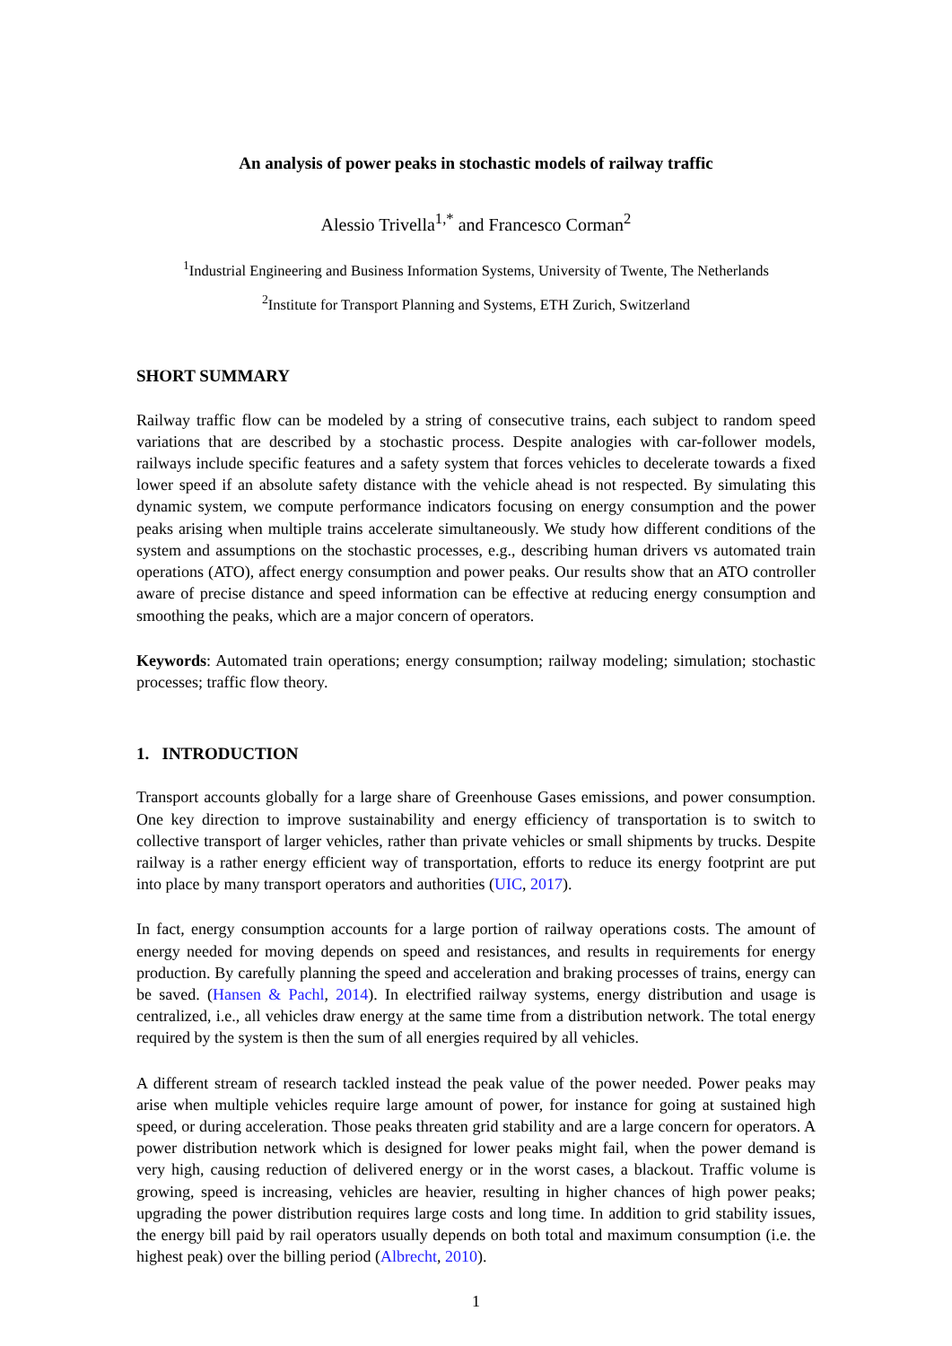An analysis of power peaks in stochastic models of railway traffic
Alessio Trivella<sup>1,*</sup> and Francesco Corman<sup>2</sup>
<sup>1</sup> Industrial Engineering and Business Information Systems, University of Twente, The Netherlands
<sup>2</sup> Institute for Transport Planning and Systems, ETH Zurich, Switzerland
SHORT SUMMARY
Railway traffic flow can be modeled by a string of consecutive trains, each subject to random speed variations that are described by a stochastic process. Despite analogies with car-follower models, railways include specific features and a safety system that forces vehicles to decelerate towards a fixed lower speed if an absolute safety distance with the vehicle ahead is not respected. By simulating this dynamic system, we compute performance indicators focusing on energy consumption and the power peaks arising when multiple trains accelerate simultaneously. We study how different conditions of the system and assumptions on the stochastic processes, e.g., describing human drivers vs automated train operations (ATO), affect energy consumption and power peaks. Our results show that an ATO controller aware of precise distance and speed information can be effective at reducing energy consumption and smoothing the peaks, which are a major concern of operators.
Keywords: Automated train operations; energy consumption; railway modeling; simulation; stochastic processes; traffic flow theory.
1. INTRODUCTION
Transport accounts globally for a large share of Greenhouse Gases emissions, and power consumption. One key direction to improve sustainability and energy efficiency of transportation is to switch to collective transport of larger vehicles, rather than private vehicles or small shipments by trucks. Despite railway is a rather energy efficient way of transportation, efforts to reduce its energy footprint are put into place by many transport operators and authorities (UIC, 2017).
In fact, energy consumption accounts for a large portion of railway operations costs. The amount of energy needed for moving depends on speed and resistances, and results in requirements for energy production. By carefully planning the speed and acceleration and braking processes of trains, energy can be saved. (Hansen & Pachl, 2014). In electrified railway systems, energy distribution and usage is centralized, i.e., all vehicles draw energy at the same time from a distribution network. The total energy required by the system is then the sum of all energies required by all vehicles.
A different stream of research tackled instead the peak value of the power needed. Power peaks may arise when multiple vehicles require large amount of power, for instance for going at sustained high speed, or during acceleration. Those peaks threaten grid stability and are a large concern for operators. A power distribution network which is designed for lower peaks might fail, when the power demand is very high, causing reduction of delivered energy or in the worst cases, a blackout. Traffic volume is growing, speed is increasing, vehicles are heavier, resulting in higher chances of high power peaks; upgrading the power distribution requires large costs and long time. In addition to grid stability issues, the energy bill paid by rail operators usually depends on both total and maximum consumption (i.e. the highest peak) over the billing period (Albrecht, 2010).
1